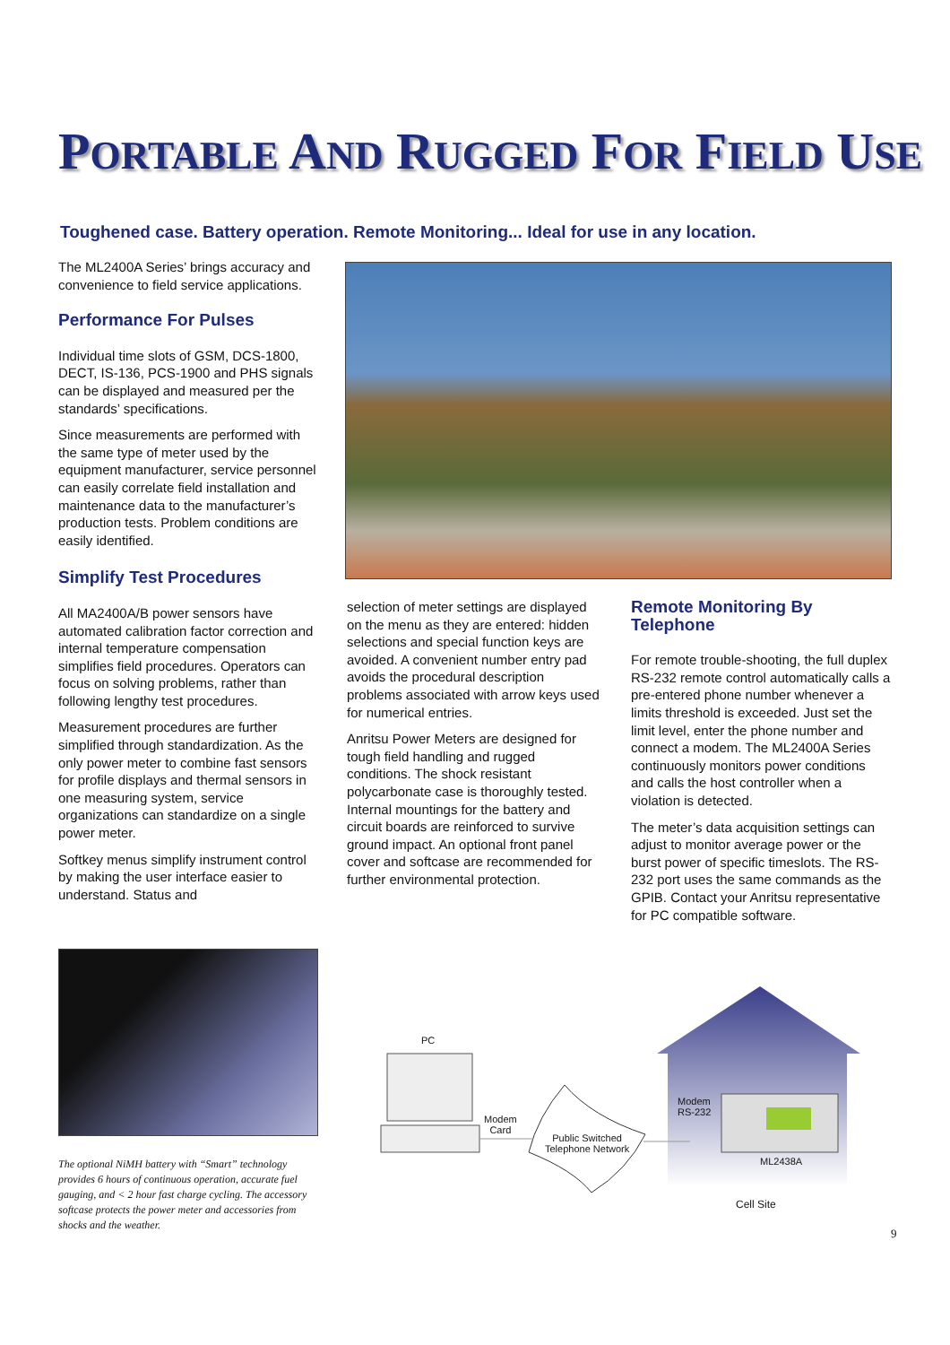PORTABLE AND RUGGED FOR FIELD USE
Toughened case. Battery operation. Remote Monitoring... Ideal for use in any location.
The ML2400A Series’ brings accuracy and convenience to field service applications.
Performance For Pulses
Individual time slots of GSM, DCS-1800, DECT, IS-136, PCS-1900 and PHS signals can be displayed and measured per the standards’ specifications.
Since measurements are performed with the same type of meter used by the equipment manufacturer, service personnel can easily correlate field installation and maintenance data to the manufacturer’s production tests. Problem conditions are easily identified.
Simplify Test Procedures
All MA2400A/B power sensors have automated calibration factor correction and internal temperature compensation simplifies field procedures. Operators can focus on solving problems, rather than following lengthy test procedures.
Measurement procedures are further simplified through standardization. As the only power meter to combine fast sensors for profile displays and thermal sensors in one measuring system, service organizations can standardize on a single power meter.
Softkey menus simplify instrument control by making the user interface easier to understand. Status and
selection of meter settings are displayed on the menu as they are entered: hidden selections and special function keys are avoided. A convenient number entry pad avoids the procedural description problems associated with arrow keys used for numerical entries.
Anritsu Power Meters are designed for tough field handling and rugged conditions. The shock resistant polycarbonate case is thoroughly tested. Internal mountings for the battery and circuit boards are reinforced to survive ground impact. An optional front panel cover and softcase are recommended for further environmental protection.
Remote Monitoring By Telephone
For remote trouble-shooting, the full duplex RS-232 remote control automatically calls a pre-entered phone number whenever a limits threshold is exceeded. Just set the limit level, enter the phone number and connect a modem. The ML2400A Series continuously monitors power conditions and calls the host controller when a violation is detected.
The meter’s data acquisition settings can adjust to monitor average power or the burst power of specific timeslots. The RS-232 port uses the same commands as the GPIB. Contact your Anritsu representative for PC compatible software.
The optional NiMH battery with “Smart” technology provides 6 hours of continuous operation, accurate fuel gauging, and < 2 hour fast charge cycling. The accessory softcase protects the power meter and accessories from shocks and the weather.
PC
Modem
Card
Public Switched
Telephone Network
Modem
RS-232
ML2438A
Cell Site
9